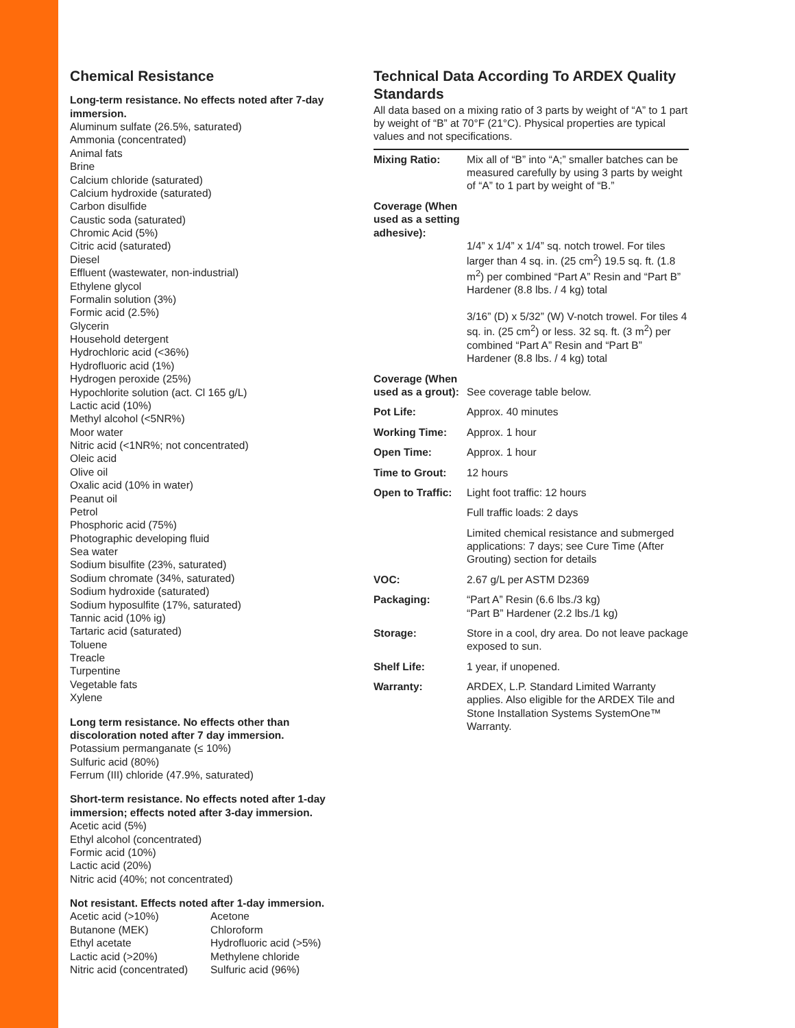Chemical Resistance
Long-term resistance. No effects noted after 7-day immersion.
Aluminum sulfate (26.5%, saturated)
Ammonia (concentrated)
Animal fats
Brine
Calcium chloride (saturated)
Calcium hydroxide (saturated)
Carbon disulfide
Caustic soda (saturated)
Chromic Acid (5%)
Citric acid (saturated)
Diesel
Effluent (wastewater, non-industrial)
Ethylene glycol
Formalin solution (3%)
Formic acid (2.5%)
Glycerin
Household detergent
Hydrochloric acid (<36%)
Hydrofluoric acid (1%)
Hydrogen peroxide (25%)
Hypochlorite solution (act. Cl 165 g/L)
Lactic acid (10%)
Methyl alcohol (<5NR%)
Moor water
Nitric acid (<1NR%; not concentrated)
Oleic acid
Olive oil
Oxalic acid (10% in water)
Peanut oil
Petrol
Phosphoric acid (75%)
Photographic developing fluid
Sea water
Sodium bisulfite (23%, saturated)
Sodium chromate (34%, saturated)
Sodium hydroxide (saturated)
Sodium hyposulfite (17%, saturated)
Tannic acid (10% ig)
Tartaric acid (saturated)
Toluene
Treacle
Turpentine
Vegetable fats
Xylene
Long term resistance. No effects other than discoloration noted after 7 day immersion.
Potassium permanganate (≤ 10%)
Sulfuric acid (80%)
Ferrum (III) chloride (47.9%, saturated)
Short-term resistance. No effects noted after 1-day immersion; effects noted after 3-day immersion.
Acetic acid (5%)
Ethyl alcohol (concentrated)
Formic acid (10%)
Lactic acid (20%)
Nitric acid (40%; not concentrated)
Not resistant. Effects noted after 1-day immersion.
Acetic acid (>10%)
Butanone (MEK)
Ethyl acetate
Lactic acid (>20%)
Nitric acid (concentrated)
Acetone
Chloroform
Hydrofluoric acid (>5%)
Methylene chloride
Sulfuric acid (96%)
Technical Data According To ARDEX Quality Standards
All data based on a mixing ratio of 3 parts by weight of “A” to 1 part by weight of “B” at 70°F (21°C). Physical properties are typical values and not specifications.
| Mixing Ratio: | Mix all of “B” into “A;” smaller batches can be measured carefully by using 3 parts by weight of “A” to 1 part by weight of “B.” |
| Coverage (When used as a setting adhesive): | 1/4” x 1/4” x 1/4” sq. notch trowel. For tiles larger than 4 sq. in. (25 cm<sup>2</sup>) 19.5 sq. ft. (1.8 m<sup>2</sup>) per combined “Part A” Resin and “Part B” Hardener (8.8 lbs. / 4 kg) total 3/16” (D) x 5/32” (W) V-notch trowel. For tiles 4 sq. in. (25 cm<sup>2</sup>) or less. 32 sq. ft. (3 m<sup>2</sup>) per combined “Part A” Resin and “Part B” Hardener (8.8 lbs. / 4 kg) total |
| Coverage (When used as a grout): | See coverage table below. |
| Pot Life: | Approx. 40 minutes |
| Working Time: | Approx. 1 hour |
| Open Time: | Approx. 1 hour |
| Time to Grout: | 12 hours |
| Open to Traffic: | Light foot traffic: 12 hours |
| | Full traffic loads: 2 days |
| | Limited chemical resistance and submerged applications: 7 days; see Cure Time (After Grouting) section for details |
| VOC: | 2.67 g/L per ASTM D2369 |
| Packaging: | “Part A” Resin (6.6 lbs./3 kg) “Part B” Hardener (2.2 lbs./1 kg) |
| Storage: | Store in a cool, dry area. Do not leave package exposed to sun. |
| Shelf Life: | 1 year, if unopened. |
| Warranty: | ARDEX, L.P. Standard Limited Warranty applies. Also eligible for the ARDEX Tile and Stone Installation Systems SystemOne™ Warranty. |